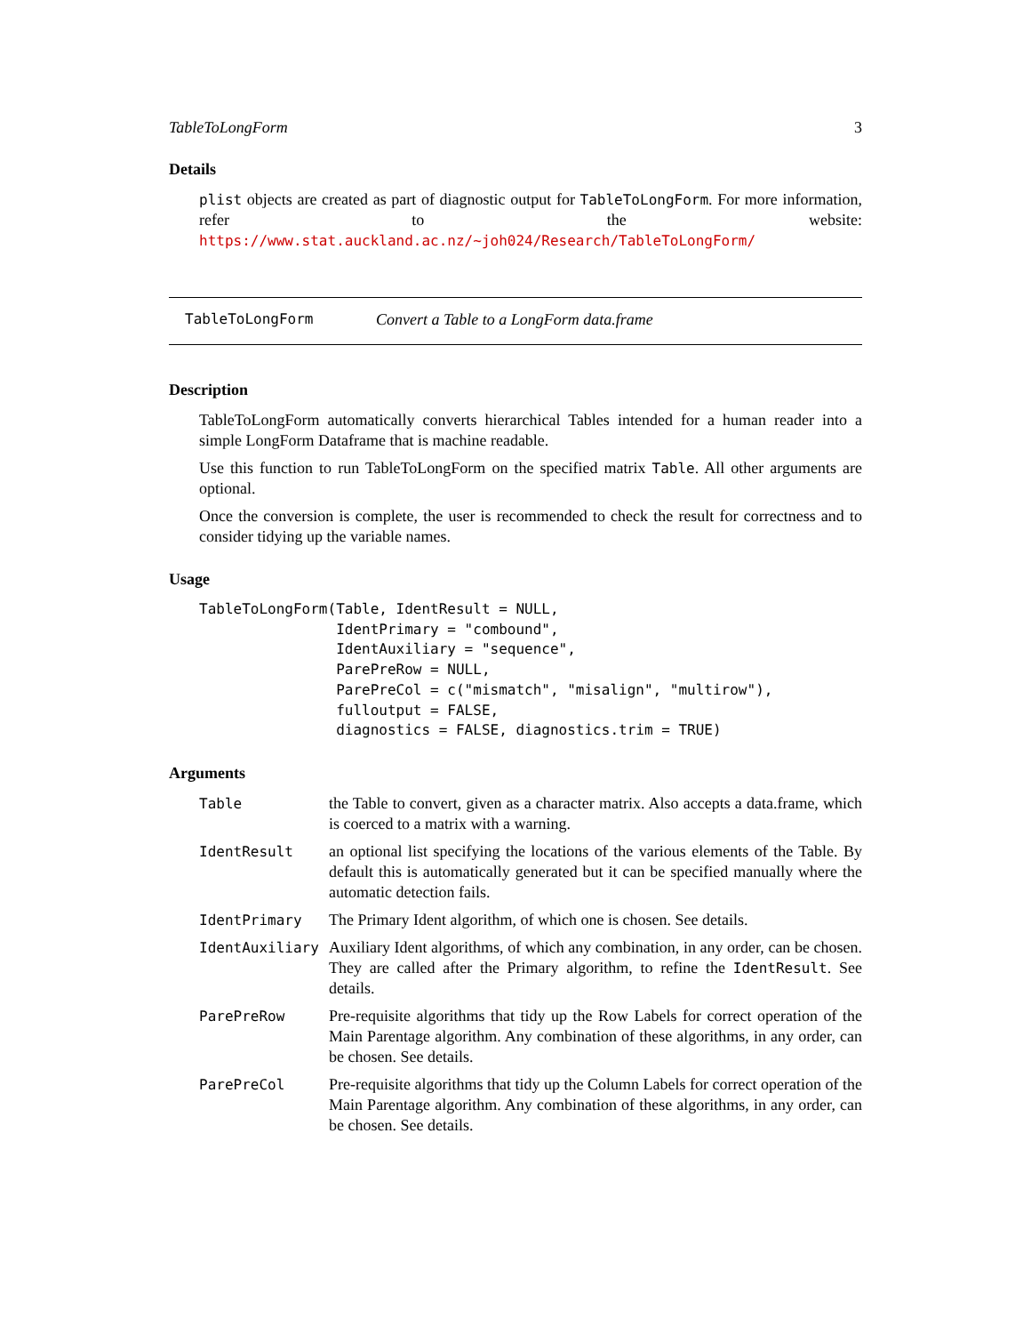TableToLongForm 3
Details
plist objects are created as part of diagnostic output for TableToLongForm. For more information, refer to the website: https://www.stat.auckland.ac.nz/~joh024/Research/TableToLongForm/
TableToLongForm Convert a Table to a LongForm data.frame
Description
TableToLongForm automatically converts hierarchical Tables intended for a human reader into a simple LongForm Dataframe that is machine readable.
Use this function to run TableToLongForm on the specified matrix Table. All other arguments are optional.
Once the conversion is complete, the user is recommended to check the result for correctness and to consider tidying up the variable names.
Usage
TableToLongForm(Table, IdentResult = NULL,
                IdentPrimary = "combound",
                IdentAuxiliary = "sequence",
                ParePreRow = NULL,
                ParePreCol = c("mismatch", "misalign", "multirow"),
                fulloutput = FALSE,
                diagnostics = FALSE, diagnostics.trim = TRUE)
Arguments
| Table | the Table to convert, given as a character matrix. Also accepts a data.frame, which is coerced to a matrix with a warning. |
| IdentResult | an optional list specifying the locations of the various elements of the Table. By default this is automatically generated but it can be specified manually where the automatic detection fails. |
| IdentPrimary | The Primary Ident algorithm, of which one is chosen. See details. |
| IdentAuxiliary | Auxiliary Ident algorithms, of which any combination, in any order, can be chosen. They are called after the Primary algorithm, to refine the IdentResult . See details. |
| ParePreRow | Pre-requisite algorithms that tidy up the Row Labels for correct operation of the Main Parentage algorithm. Any combination of these algorithms, in any order, can be chosen. See details. |
| ParePreCol | Pre-requisite algorithms that tidy up the Column Labels for correct operation of the Main Parentage algorithm. Any combination of these algorithms, in any order, can be chosen. See details. |